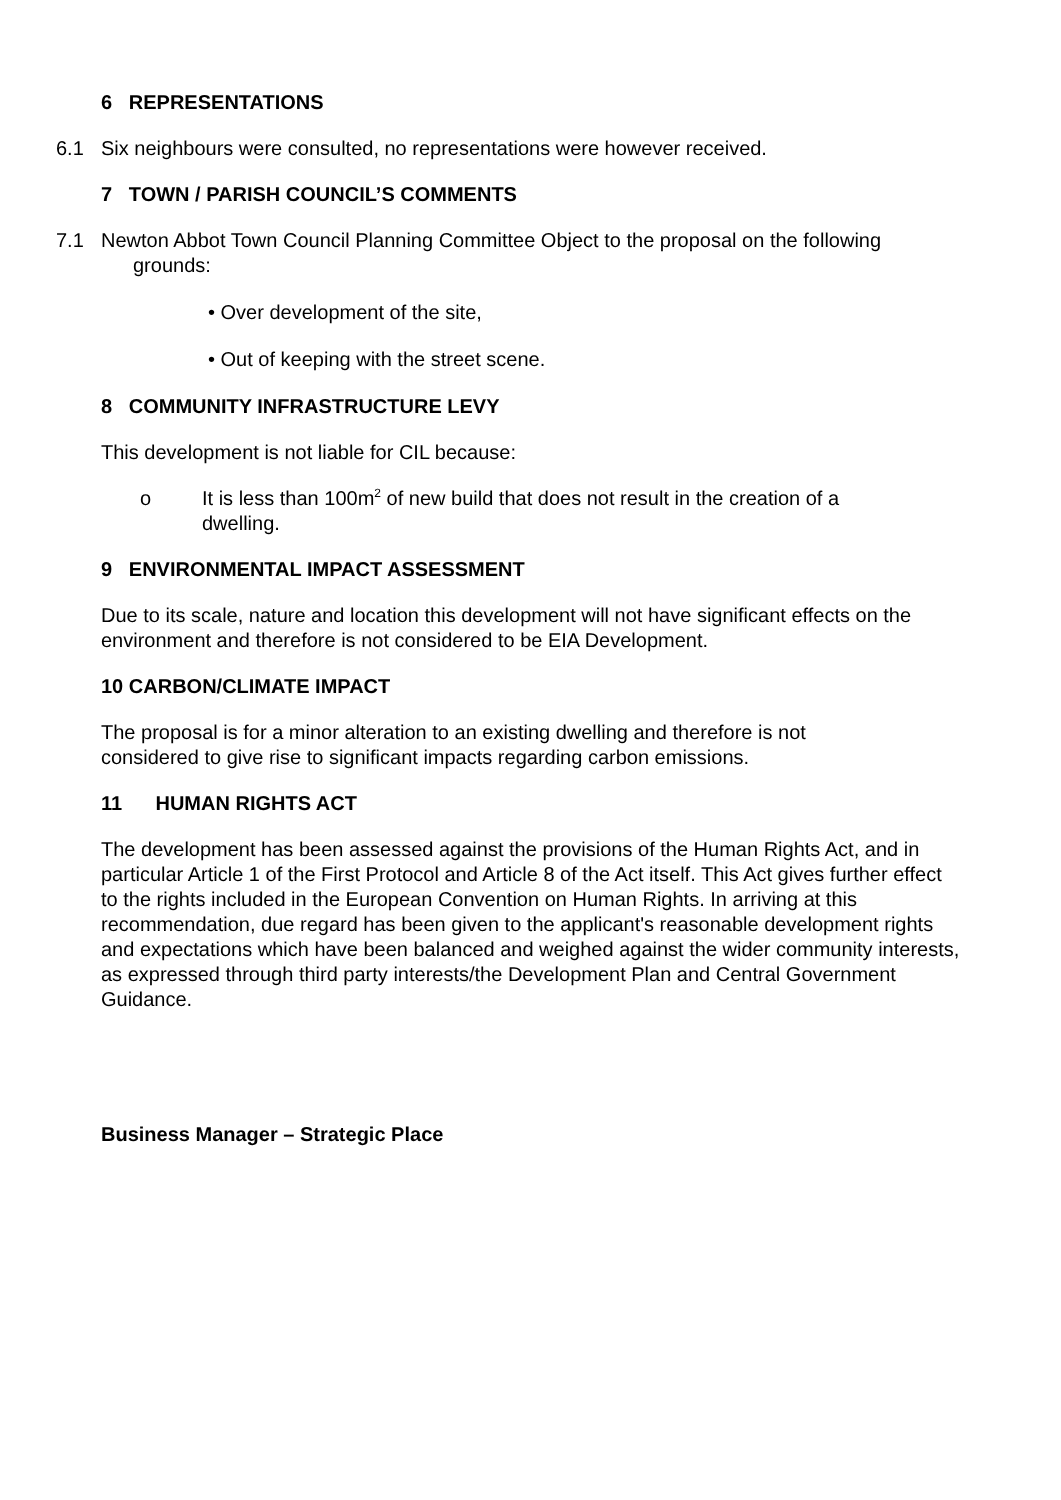6 REPRESENTATIONS
6.1 Six neighbours were consulted, no representations were however received.
7 TOWN / PARISH COUNCIL’S COMMENTS
7.1 Newton Abbot Town Council Planning Committee Object to the proposal on the following
grounds:
• Over development of the site,
• Out of keeping with the street scene.
8 COMMUNITY INFRASTRUCTURE LEVY
This development is not liable for CIL because:
o It is less than 100m<sup>2</sup> of new build that does not result in the creation of a dwelling.
9 ENVIRONMENTAL IMPACT ASSESSMENT
Due to its scale, nature and location this development will not have significant effects on the environment and therefore is not considered to be EIA Development.
10 CARBON/CLIMATE IMPACT
The proposal is for a minor alteration to an existing dwelling and therefore is not considered to give rise to significant impacts regarding carbon emissions.
11 HUMAN RIGHTS ACT
The development has been assessed against the provisions of the Human Rights Act, and in particular Article 1 of the First Protocol and Article 8 of the Act itself. This Act gives further effect to the rights included in the European Convention on Human Rights. In arriving at this recommendation, due regard has been given to the applicant's reasonable development rights and expectations which have been balanced and weighed against the wider community interests, as expressed through third party interests/the Development Plan and Central Government Guidance.
Business Manager – Strategic Place